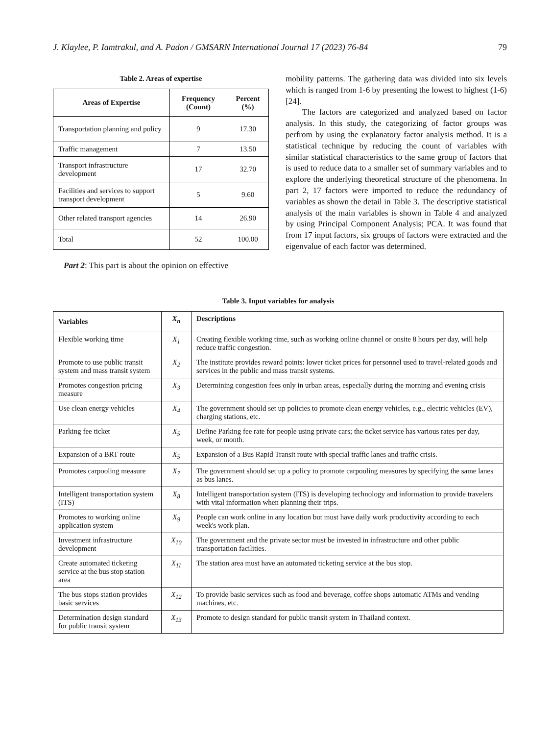J. Klaylee, P. Iamtrakul, and A. Padon / GMSARN International Journal 17 (2023) 76-84 79
Table 2. Areas of expertise
| Areas of Expertise | Frequency (Count) | Percent (%) |
| --- | --- | --- |
| Transportation planning and policy | 9 | 17.30 |
| Traffic management | 7 | 13.50 |
| Transport infrastructure development | 17 | 32.70 |
| Facilities and services to support transport development | 5 | 9.60 |
| Other related transport agencies | 14 | 26.90 |
| Total | 52 | 100.00 |
Part 2: This part is about the opinion on effective
mobility patterns. The gathering data was divided into six levels which is ranged from 1-6 by presenting the lowest to highest (1-6) [24].
The factors are categorized and analyzed based on factor analysis. In this study, the categorizing of factor groups was perfrom by using the explanatory factor analysis method. It is a statistical technique by reducing the count of variables with similar statistical characteristics to the same group of factors that is used to reduce data to a smaller set of summary variables and to explore the underlying theoretical structure of the phenomena. In part 2, 17 factors were imported to reduce the redundancy of variables as shown the detail in Table 3. The descriptive statistical analysis of the main variables is shown in Table 4 and analyzed by using Principal Component Analysis; PCA. It was found that from 17 input factors, six groups of factors were extracted and the eigenvalue of each factor was determined.
Table 3. Input variables for analysis
| Variables | X<sub>n</sub> | Descriptions |
| --- | --- | --- |
| Flexible working time | X<sub>1</sub> | Creating flexible working time, such as working online channel or onsite 8 hours per day, will help reduce traffic congestion. |
| Promote to use public transit system and mass transit system | X<sub>2</sub> | The institute provides reward points: lower ticket prices for personnel used to travel-related goods and services in the public and mass transit systems. |
| Promotes congestion pricing measure | X<sub>3</sub> | Determining congestion fees only in urban areas, especially during the morning and evening crisis |
| Use clean energy vehicles | X<sub>4</sub> | The government should set up policies to promote clean energy vehicles, e.g., electric vehicles (EV), charging stations, etc. |
| Parking fee ticket | X<sub>5</sub> | Define Parking fee rate for people using private cars; the ticket service has various rates per day, week, or month. |
| Expansion of a BRT route | X<sub>5</sub> | Expansion of a Bus Rapid Transit route with special traffic lanes and traffic crisis. |
| Promotes carpooling measure | X<sub>7</sub> | The government should set up a policy to promote carpooling measures by specifying the same lanes as bus lanes. |
| Intelligent transportation system (ITS) | X<sub>8</sub> | Intelligent transportation system (ITS) is developing technology and information to provide travelers with vital information when planning their trips. |
| Promotes to working online application system | X<sub>9</sub> | People can work online in any location but must have daily work productivity according to each week's work plan. |
| Investment infrastructure development | X<sub>10</sub> | The government and the private sector must be invested in infrastructure and other public transportation facilities. |
| Create automated ticketing service at the bus stop station area | X<sub>11</sub> | The station area must have an automated ticketing service at the bus stop. |
| The bus stops station provides basic services | X<sub>12</sub> | To provide basic services such as food and beverage, coffee shops automatic ATMs and vending machines, etc. |
| Determination design standard for public transit system | X<sub>13</sub> | Promote to design standard for public transit system in Thailand context. |